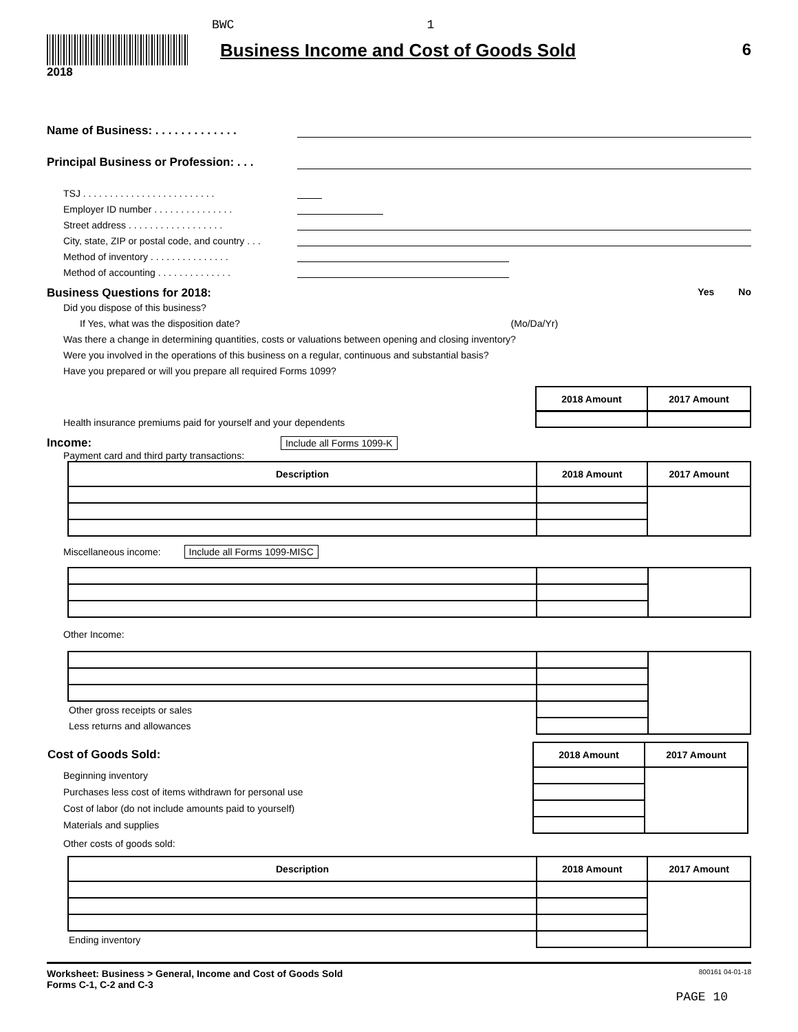BWC 1
2018
Business Income and Cost of Goods Sold
6
Name of Business: . . . . . . . . . . . . .
Principal Business or Profession: . . .
TSJ . . . . . . . . . . . . . . . . . . . . . . . . .
Employer ID number . . . . . . . . . . . . . . .
Street address . . . . . . . . . . . . . . . . . .
City, state, ZIP or postal code, and country . . .
Method of inventory . . . . . . . . . . . . . . .
Method of accounting . . . . . . . . . . . . . .
Business Questions for 2018: Yes No
Did you dispose of this business?
If Yes, what was the disposition date? (Mo/Da/Yr)
Was there a change in determining quantities, costs or valuations between opening and closing inventory?
Were you involved in the operations of this business on a regular, continuous and substantial basis?
Have you prepared or will you prepare all required Forms 1099?
| 2018 Amount | 2017 Amount |
| --- | --- |
Health insurance premiums paid for yourself and your dependents
Income: Include all Forms 1099-K
Payment card and third party transactions:
| Description | 2018 Amount | 2017 Amount |
| --- | --- | --- |
Miscellaneous income: Include all Forms 1099-MISC
Other Income:
| Other gross receipts or sales | | |
| Less returns and allowances | | |
| Cost of Goods Sold: | 2018 Amount | 2017 Amount |
| --- | --- | --- |
| Beginning inventory | | |
| Purchases less cost of items withdrawn for personal use | | |
| Cost of labor (do not include amounts paid to yourself) | | |
| Materials and supplies | | |
Other costs of goods sold:
| Description | 2018 Amount | 2017 Amount |
| --- | --- | --- |
| Ending inventory | | |
Worksheet: Business > General, Income and Cost of Goods Sold
Forms C-1, C-2 and C-3 800161 04-01-18
PAGE 10